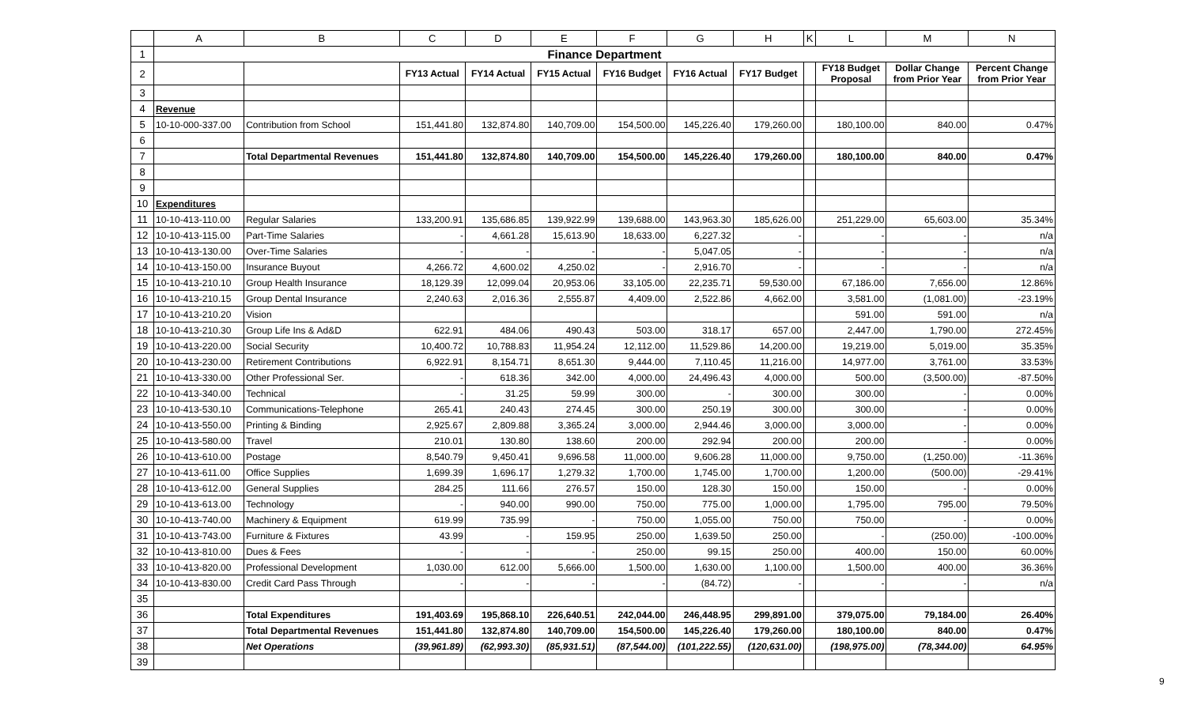| | A | B | C | D | E | F | G | H | K | L | M | N |
| --- | --- | --- | --- | --- | --- | --- | --- | --- | --- | --- | --- | --- |
| 1 | Finance Department | | | | | | | | | | | |
| 2 | | | FY13 Actual | FY14 Actual | FY15 Actual | FY16 Budget | FY16 Actual | FY17 Budget | | FY18 Budget Proposal | Dollar Change from Prior Year | Percent Change from Prior Year |
| 3 | | | | | | | | | | | | |
| 4 | Revenue | | | | | | | | | | | |
| 5 | 10-10-000-337.00 | Contribution from School | 151,441.80 | 132,874.80 | 140,709.00 | 154,500.00 | 145,226.40 | 179,260.00 | | 180,100.00 | 840.00 | 0.47% |
| 6 | | | | | | | | | | | | |
| 7 | | Total Departmental Revenues | 151,441.80 | 132,874.80 | 140,709.00 | 154,500.00 | 145,226.40 | 179,260.00 | | 180,100.00 | 840.00 | 0.47% |
| 8 | | | | | | | | | | | | |
| 9 | | | | | | | | | | | | |
| 10 | Expenditures | | | | | | | | | | | |
| 11 | 10-10-413-110.00 | Regular Salaries | 133,200.91 | 135,686.85 | 139,922.99 | 139,688.00 | 143,963.30 | 185,626.00 | | 251,229.00 | 65,603.00 | 35.34% |
| 12 | 10-10-413-115.00 | Part-Time Salaries | - | 4,661.28 | 15,613.90 | 18,633.00 | 6,227.32 | - | | - | - | n/a |
| 13 | 10-10-413-130.00 | Over-Time Salaries | - | - | - | - | 5,047.05 | - | | - | - | n/a |
| 14 | 10-10-413-150.00 | Insurance Buyout | 4,266.72 | 4,600.02 | 4,250.02 | - | 2,916.70 | - | | - | - | n/a |
| 15 | 10-10-413-210.10 | Group Health Insurance | 18,129.39 | 12,099.04 | 20,953.06 | 33,105.00 | 22,235.71 | 59,530.00 | | 67,186.00 | 7,656.00 | 12.86% |
| 16 | 10-10-413-210.15 | Group Dental Insurance | 2,240.63 | 2,016.36 | 2,555.87 | 4,409.00 | 2,522.86 | 4,662.00 | | 3,581.00 | (1,081.00) | -23.19% |
| 17 | 10-10-413-210.20 | Vision | | | | | | | | 591.00 | 591.00 | n/a |
| 18 | 10-10-413-210.30 | Group Life Ins & Ad&D | 622.91 | 484.06 | 490.43 | 503.00 | 318.17 | 657.00 | | 2,447.00 | 1,790.00 | 272.45% |
| 19 | 10-10-413-220.00 | Social Security | 10,400.72 | 10,788.83 | 11,954.24 | 12,112.00 | 11,529.86 | 14,200.00 | | 19,219.00 | 5,019.00 | 35.35% |
| 20 | 10-10-413-230.00 | Retirement Contributions | 6,922.91 | 8,154.71 | 8,651.30 | 9,444.00 | 7,110.45 | 11,216.00 | | 14,977.00 | 3,761.00 | 33.53% |
| 21 | 10-10-413-330.00 | Other Professional Ser. | - | 618.36 | 342.00 | 4,000.00 | 24,496.43 | 4,000.00 | | 500.00 | (3,500.00) | -87.50% |
| 22 | 10-10-413-340.00 | Technical | - | 31.25 | 59.99 | 300.00 | - | 300.00 | | 300.00 | - | 0.00% |
| 23 | 10-10-413-530.10 | Communications-Telephone | 265.41 | 240.43 | 274.45 | 300.00 | 250.19 | 300.00 | | 300.00 | - | 0.00% |
| 24 | 10-10-413-550.00 | Printing & Binding | 2,925.67 | 2,809.88 | 3,365.24 | 3,000.00 | 2,944.46 | 3,000.00 | | 3,000.00 | - | 0.00% |
| 25 | 10-10-413-580.00 | Travel | 210.01 | 130.80 | 138.60 | 200.00 | 292.94 | 200.00 | | 200.00 | - | 0.00% |
| 26 | 10-10-413-610.00 | Postage | 8,540.79 | 9,450.41 | 9,696.58 | 11,000.00 | 9,606.28 | 11,000.00 | | 9,750.00 | (1,250.00) | -11.36% |
| 27 | 10-10-413-611.00 | Office Supplies | 1,699.39 | 1,696.17 | 1,279.32 | 1,700.00 | 1,745.00 | 1,700.00 | | 1,200.00 | (500.00) | -29.41% |
| 28 | 10-10-413-612.00 | General Supplies | 284.25 | 111.66 | 276.57 | 150.00 | 128.30 | 150.00 | | 150.00 | - | 0.00% |
| 29 | 10-10-413-613.00 | Technology | - | 940.00 | 990.00 | 750.00 | 775.00 | 1,000.00 | | 1,795.00 | 795.00 | 79.50% |
| 30 | 10-10-413-740.00 | Machinery & Equipment | 619.99 | 735.99 | - | 750.00 | 1,055.00 | 750.00 | | 750.00 | - | 0.00% |
| 31 | 10-10-413-743.00 | Furniture & Fixtures | 43.99 | - | 159.95 | 250.00 | 1,639.50 | 250.00 | | - | (250.00) | -100.00% |
| 32 | 10-10-413-810.00 | Dues & Fees | - | - | - | 250.00 | 99.15 | 250.00 | | 400.00 | 150.00 | 60.00% |
| 33 | 10-10-413-820.00 | Professional Development | 1,030.00 | 612.00 | 5,666.00 | 1,500.00 | 1,630.00 | 1,100.00 | | 1,500.00 | 400.00 | 36.36% |
| 34 | 10-10-413-830.00 | Credit Card Pass Through | - | - | - | - | (84.72) | - | | - | - | n/a |
| 35 | | | | | | | | | | | | |
| 36 | | Total Expenditures | 191,403.69 | 195,868.10 | 226,640.51 | 242,044.00 | 246,448.95 | 299,891.00 | | 379,075.00 | 79,184.00 | 26.40% |
| 37 | | Total Departmental Revenues | 151,441.80 | 132,874.80 | 140,709.00 | 154,500.00 | 145,226.40 | 179,260.00 | | 180,100.00 | 840.00 | 0.47% |
| 38 | | Net Operations | (39,961.89) | (62,993.30) | (85,931.51) | (87,544.00) | (101,222.55) | (120,631.00) | | (198,975.00) | (78,344.00) | 64.95% |
| 39 | | | | | | | | | | | | |
9